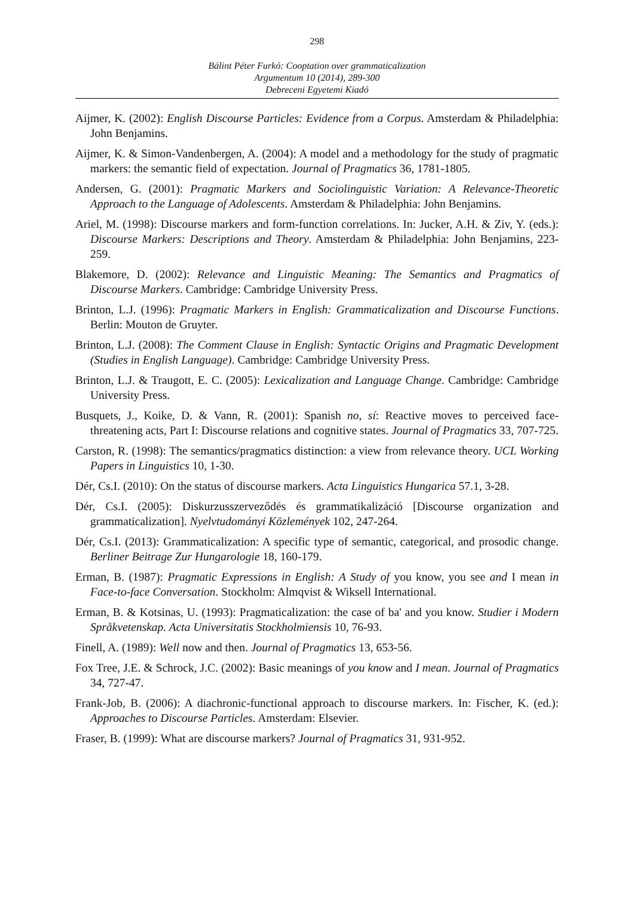298
Bálint Péter Furkó: Cooptation over grammaticalization
Argumentum 10 (2014), 289-300
Debreceni Egyetemi Kiadó
Aijmer, K. (2002): English Discourse Particles: Evidence from a Corpus. Amsterdam & Philadelphia: John Benjamins.
Aijmer, K. & Simon-Vandenbergen, A. (2004): A model and a methodology for the study of pragmatic markers: the semantic field of expectation. Journal of Pragmatics 36, 1781-1805.
Andersen, G. (2001): Pragmatic Markers and Sociolinguistic Variation: A Relevance-Theoretic Approach to the Language of Adolescents. Amsterdam & Philadelphia: John Benjamins.
Ariel, M. (1998): Discourse markers and form-function correlations. In: Jucker, A.H. & Ziv, Y. (eds.): Discourse Markers: Descriptions and Theory. Amsterdam & Philadelphia: John Benjamins, 223-259.
Blakemore, D. (2002): Relevance and Linguistic Meaning: The Semantics and Pragmatics of Discourse Markers. Cambridge: Cambridge University Press.
Brinton, L.J. (1996): Pragmatic Markers in English: Grammaticalization and Discourse Functions. Berlin: Mouton de Gruyter.
Brinton, L.J. (2008): The Comment Clause in English: Syntactic Origins and Pragmatic Development (Studies in English Language). Cambridge: Cambridge University Press.
Brinton, L.J. & Traugott, E. C. (2005): Lexicalization and Language Change. Cambridge: Cambridge University Press.
Busquets, J., Koike, D. & Vann, R. (2001): Spanish no, sí: Reactive moves to perceived face-threatening acts, Part I: Discourse relations and cognitive states. Journal of Pragmatics 33, 707-725.
Carston, R. (1998): The semantics/pragmatics distinction: a view from relevance theory. UCL Working Papers in Linguistics 10, 1-30.
Dér, Cs.I. (2010): On the status of discourse markers. Acta Linguistics Hungarica 57.1, 3-28.
Dér, Cs.I. (2005): Diskurzusszerveződés és grammatikalizáció [Discourse organization and grammaticalization]. Nyelvtudományi Közlemények 102, 247-264.
Dér, Cs.I. (2013): Grammaticalization: A specific type of semantic, categorical, and prosodic change. Berliner Beitrage Zur Hungarologie 18, 160-179.
Erman, B. (1987): Pragmatic Expressions in English: A Study of you know, you see and I mean in Face-to-face Conversation. Stockholm: Almqvist & Wiksell International.
Erman, B. & Kotsinas, U. (1993): Pragmaticalization: the case of ba' and you know. Studier i Modern Språkvetenskap. Acta Universitatis Stockholmiensis 10, 76-93.
Finell, A. (1989): Well now and then. Journal of Pragmatics 13, 653-56.
Fox Tree, J.E. & Schrock, J.C. (2002): Basic meanings of you know and I mean. Journal of Pragmatics 34, 727-47.
Frank-Job, B. (2006): A diachronic-functional approach to discourse markers. In: Fischer, K. (ed.): Approaches to Discourse Particles. Amsterdam: Elsevier.
Fraser, B. (1999): What are discourse markers? Journal of Pragmatics 31, 931-952.